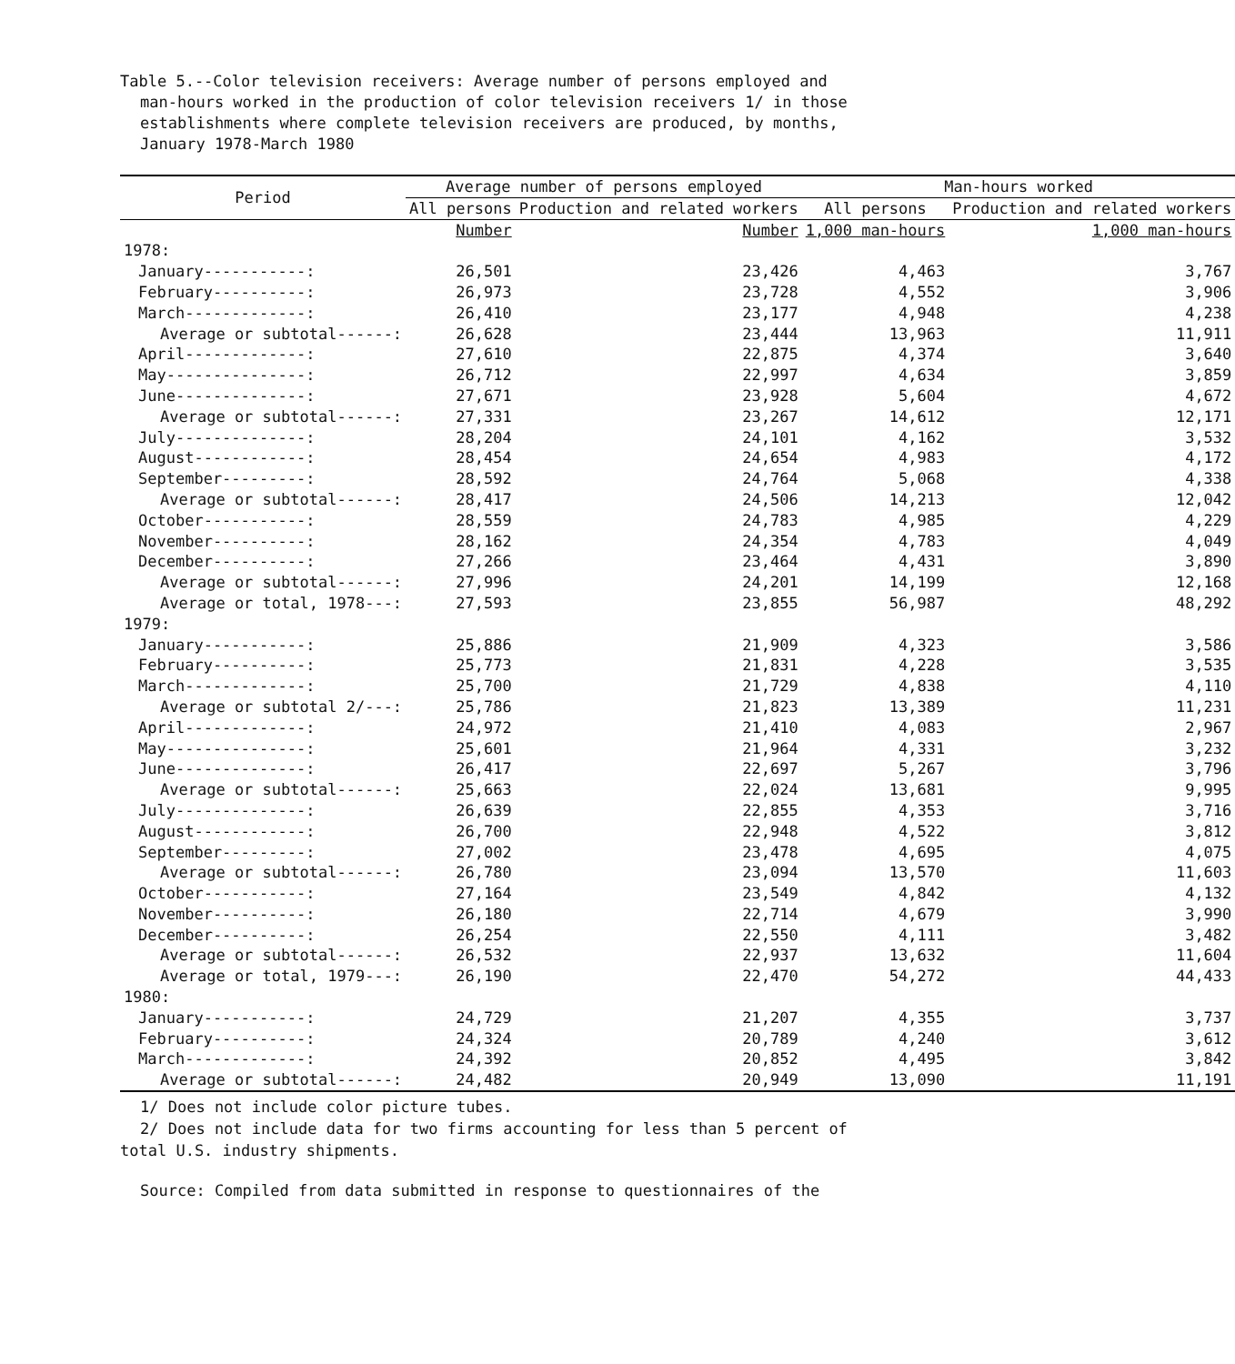Table 5.--Color television receivers: Average number of persons employed and
man-hours worked in the production of color television receivers 1/ in those
establishments where complete television receivers are produced, by months,
January 1978-March 1980
| Period | Average number of persons employed | | Man-hours worked | |
| --- | --- | --- | --- | --- |
| | All persons | Production and related workers | All persons | Production and related workers |
| | Number | Number | 1,000 man-hours | 1,000 man-hours |
| 1978: | | | | |
| January-----------: | 26,501 | 23,426 | 4,463 | 3,767 |
| February----------: | 26,973 | 23,728 | 4,552 | 3,906 |
| March-------------: | 26,410 | 23,177 | 4,948 | 4,238 |
| Average or subtotal------: | 26,628 | 23,444 | 13,963 | 11,911 |
| April-------------: | 27,610 | 22,875 | 4,374 | 3,640 |
| May---------------: | 26,712 | 22,997 | 4,634 | 3,859 |
| June--------------: | 27,671 | 23,928 | 5,604 | 4,672 |
| Average or subtotal------: | 27,331 | 23,267 | 14,612 | 12,171 |
| July--------------: | 28,204 | 24,101 | 4,162 | 3,532 |
| August------------: | 28,454 | 24,654 | 4,983 | 4,172 |
| September---------: | 28,592 | 24,764 | 5,068 | 4,338 |
| Average or subtotal------: | 28,417 | 24,506 | 14,213 | 12,042 |
| October-----------: | 28,559 | 24,783 | 4,985 | 4,229 |
| November----------: | 28,162 | 24,354 | 4,783 | 4,049 |
| December----------: | 27,266 | 23,464 | 4,431 | 3,890 |
| Average or subtotal------: | 27,996 | 24,201 | 14,199 | 12,168 |
| Average or total, 1978---: | 27,593 | 23,855 | 56,987 | 48,292 |
| 1979: | | | | |
| January-----------: | 25,886 | 21,909 | 4,323 | 3,586 |
| February----------: | 25,773 | 21,831 | 4,228 | 3,535 |
| March-------------: | 25,700 | 21,729 | 4,838 | 4,110 |
| Average or subtotal 2/---: | 25,786 | 21,823 | 13,389 | 11,231 |
| April-------------: | 24,972 | 21,410 | 4,083 | 2,967 |
| May---------------: | 25,601 | 21,964 | 4,331 | 3,232 |
| June--------------: | 26,417 | 22,697 | 5,267 | 3,796 |
| Average or subtotal------: | 25,663 | 22,024 | 13,681 | 9,995 |
| July--------------: | 26,639 | 22,855 | 4,353 | 3,716 |
| August------------: | 26,700 | 22,948 | 4,522 | 3,812 |
| September---------: | 27,002 | 23,478 | 4,695 | 4,075 |
| Average or subtotal------: | 26,780 | 23,094 | 13,570 | 11,603 |
| October-----------: | 27,164 | 23,549 | 4,842 | 4,132 |
| November----------: | 26,180 | 22,714 | 4,679 | 3,990 |
| December----------: | 26,254 | 22,550 | 4,111 | 3,482 |
| Average or subtotal------: | 26,532 | 22,937 | 13,632 | 11,604 |
| Average or total, 1979---: | 26,190 | 22,470 | 54,272 | 44,433 |
| 1980: | | | | |
| January-----------: | 24,729 | 21,207 | 4,355 | 3,737 |
| February----------: | 24,324 | 20,789 | 4,240 | 3,612 |
| March-------------: | 24,392 | 20,852 | 4,495 | 3,842 |
| Average or subtotal------: | 24,482 | 20,949 | 13,090 | 11,191 |
1/ Does not include color picture tubes.
2/ Does not include data for two firms accounting for less than 5 percent of
total U.S. industry shipments.
Source: Compiled from data submitted in response to questionnaires of the